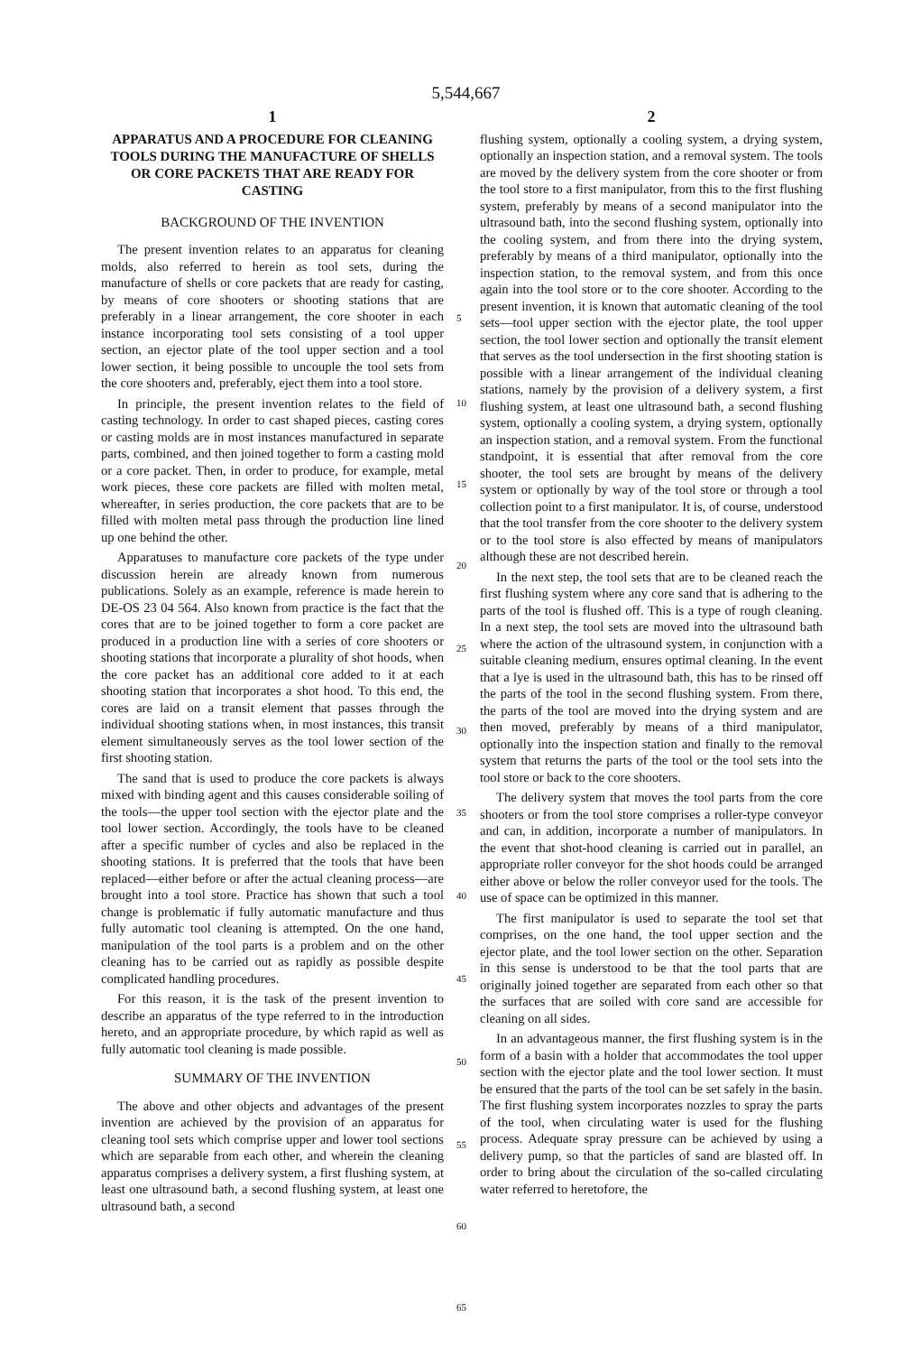5,544,667
1
APPARATUS AND A PROCEDURE FOR CLEANING TOOLS DURING THE MANUFACTURE OF SHELLS OR CORE PACKETS THAT ARE READY FOR CASTING
BACKGROUND OF THE INVENTION
The present invention relates to an apparatus for cleaning molds, also referred to herein as tool sets, during the manufacture of shells or core packets that are ready for casting, by means of core shooters or shooting stations that are preferably in a linear arrangement, the core shooter in each instance incorporating tool sets consisting of a tool upper section, an ejector plate of the tool upper section and a tool lower section, it being possible to uncouple the tool sets from the core shooters and, preferably, eject them into a tool store.
In principle, the present invention relates to the field of casting technology. In order to cast shaped pieces, casting cores or casting molds are in most instances manufactured in separate parts, combined, and then joined together to form a casting mold or a core packet. Then, in order to produce, for example, metal work pieces, these core packets are filled with molten metal, whereafter, in series production, the core packets that are to be filled with molten metal pass through the production line lined up one behind the other.
Apparatuses to manufacture core packets of the type under discussion herein are already known from numerous publications. Solely as an example, reference is made herein to DE-OS 23 04 564. Also known from practice is the fact that the cores that are to be joined together to form a core packet are produced in a production line with a series of core shooters or shooting stations that incorporate a plurality of shot hoods, when the core packet has an additional core added to it at each shooting station that incorporates a shot hood. To this end, the cores are laid on a transit element that passes through the individual shooting stations when, in most instances, this transit element simultaneously serves as the tool lower section of the first shooting station.
The sand that is used to produce the core packets is always mixed with binding agent and this causes considerable soiling of the tools—the upper tool section with the ejector plate and the tool lower section. Accordingly, the tools have to be cleaned after a specific number of cycles and also be replaced in the shooting stations. It is preferred that the tools that have been replaced—either before or after the actual cleaning process—are brought into a tool store. Practice has shown that such a tool change is problematic if fully automatic manufacture and thus fully automatic tool cleaning is attempted. On the one hand, manipulation of the tool parts is a problem and on the other cleaning has to be carried out as rapidly as possible despite complicated handling procedures.
For this reason, it is the task of the present invention to describe an apparatus of the type referred to in the introduction hereto, and an appropriate procedure, by which rapid as well as fully automatic tool cleaning is made possible.
SUMMARY OF THE INVENTION
The above and other objects and advantages of the present invention are achieved by the provision of an apparatus for cleaning tool sets which comprise upper and lower tool sections which are separable from each other, and wherein the cleaning apparatus comprises a delivery system, a first flushing system, at least one ultrasound bath, a second flushing system, at least one ultrasound bath, a second
5
10
15
20
25
30
35
40
45
50
55
60
65
2
flushing system, optionally a cooling system, a drying system, optionally an inspection station, and a removal system. The tools are moved by the delivery system from the core shooter or from the tool store to a first manipulator, from this to the first flushing system, preferably by means of a second manipulator into the ultrasound bath, into the second flushing system, optionally into the cooling system, and from there into the drying system, preferably by means of a third manipulator, optionally into the inspection station, to the removal system, and from this once again into the tool store or to the core shooter. According to the present invention, it is known that automatic cleaning of the tool sets—tool upper section with the ejector plate, the tool upper section, the tool lower section and optionally the transit element that serves as the tool undersection in the first shooting station is possible with a linear arrangement of the individual cleaning stations, namely by the provision of a delivery system, a first flushing system, at least one ultrasound bath, a second flushing system, optionally a cooling system, a drying system, optionally an inspection station, and a removal system. From the functional standpoint, it is essential that after removal from the core shooter, the tool sets are brought by means of the delivery system or optionally by way of the tool store or through a tool collection point to a first manipulator. It is, of course, understood that the tool transfer from the core shooter to the delivery system or to the tool store is also effected by means of manipulators although these are not described herein.
In the next step, the tool sets that are to be cleaned reach the first flushing system where any core sand that is adhering to the parts of the tool is flushed off. This is a type of rough cleaning. In a next step, the tool sets are moved into the ultrasound bath where the action of the ultrasound system, in conjunction with a suitable cleaning medium, ensures optimal cleaning. In the event that a lye is used in the ultrasound bath, this has to be rinsed off the parts of the tool in the second flushing system. From there, the parts of the tool are moved into the drying system and are then moved, preferably by means of a third manipulator, optionally into the inspection station and finally to the removal system that returns the parts of the tool or the tool sets into the tool store or back to the core shooters.
The delivery system that moves the tool parts from the core shooters or from the tool store comprises a roller-type conveyor and can, in addition, incorporate a number of manipulators. In the event that shot-hood cleaning is carried out in parallel, an appropriate roller conveyor for the shot hoods could be arranged either above or below the roller conveyor used for the tools. The use of space can be optimized in this manner.
The first manipulator is used to separate the tool set that comprises, on the one hand, the tool upper section and the ejector plate, and the tool lower section on the other. Separation in this sense is understood to be that the tool parts that are originally joined together are separated from each other so that the surfaces that are soiled with core sand are accessible for cleaning on all sides.
In an advantageous manner, the first flushing system is in the form of a basin with a holder that accommodates the tool upper section with the ejector plate and the tool lower section. It must be ensured that the parts of the tool can be set safely in the basin. The first flushing system incorporates nozzles to spray the parts of the tool, when circulating water is used for the flushing process. Adequate spray pressure can be achieved by using a delivery pump, so that the particles of sand are blasted off. In order to bring about the circulation of the so-called circulating water referred to heretofore, the